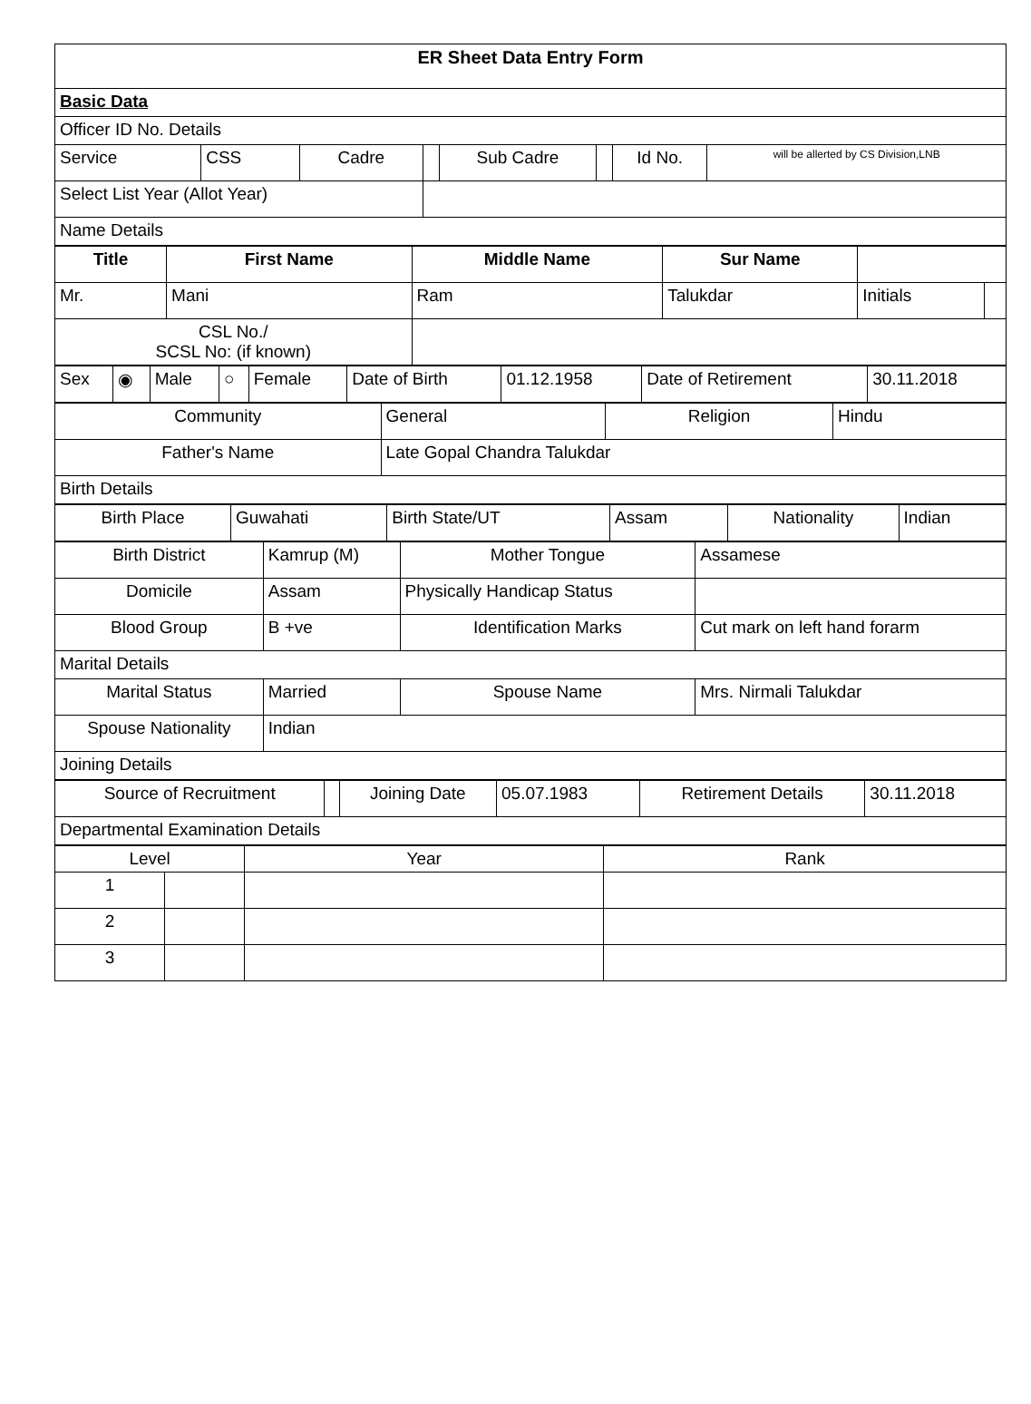| ER Sheet Data Entry Form | | | | | | | |
| Basic Data | | | | | | | |
| Officer ID No. Details | | | | | | | |
| Service | CSS | Cadre | | Sub Cadre | | Id No. | will be allerted by CS Division,LNB |
| Select List Year (Allot Year) | | | | | | | |
| Name Details | | | | | | | |
| Title | First Name | Middle Name | Sur Name | | |
| --- | --- | --- | --- | --- | --- |
| Mr. | Mani | Ram | Talukdar | Initials | |
| CSL No./ SCSL No: (if known) | | | | | |
| Sex | ◉ | Male | ○ | Female | Date of Birth | 01.12.1958 | Date of Retirement | 30.11.2018 |
| Community | General | Religion | Hindu |
| Father's Name | Late Gopal Chandra Talukdar | | |
| Birth Details | | | |
| Birth Place | Guwahati | Birth State/UT | Assam | Nationality | Indian |
| Birth District | Kamrup (M) | Mother Tongue | Assamese |
| Domicile | Assam | Physically Handicap Status | |
| Blood Group | B +ve | Identification Marks | Cut mark on left hand forarm |
| Marital Details | | | |
| Marital Status | Married | Spouse Name | Mrs. Nirmali Talukdar |
| Spouse Nationality | Indian | | |
| Joining Details | | | |
| Source of Recruitment | | Joining Date | 05.07.1983 | Retirement Details | 30.11.2018 |
| Departmental Examination Details | | | | | |
| Level | | Year | Rank |
| --- | --- | --- | --- |
| 1 | | | |
| 2 | | | |
| 3 | | | |